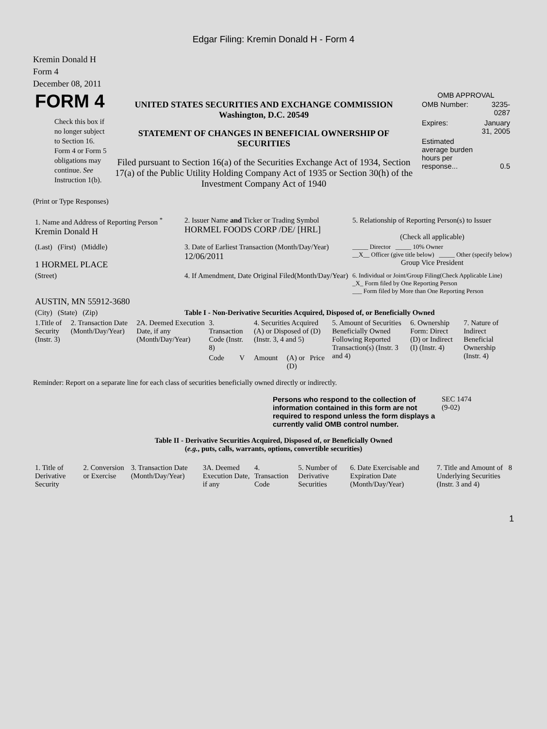Edgar Filing: Kremin Donald H - Form 4
Kremin Donald H
Form 4
December 08, 2011
| FORM 4 Check this box if no longer subject to Section 16. Form 4 or Form 5 obligations may continue. See Instruction 1(b). | UNITED STATES SECURITIES AND EXCHANGE COMMISSION Washington, D.C. 20549 STATEMENT OF CHANGES IN BENEFICIAL OWNERSHIP OF SECURITIES Filed pursuant to Section 16(a) of the Securities Exchange Act of 1934, Section 17(a) of the Public Utility Holding Company Act of 1935 or Section 30(h) of the Investment Company Act of 1940 | OMB APPROVAL / OMB Number: / 3235-0287 / / Expires: / January 31, 2005 / / Estimated average burden hours per response... / 0.5 / |
(Print or Type Responses)
| 1. Name and Address of Reporting Person <sup>*</sup> Kremin Donald H | 2. Issuer Name and Ticker or Trading Symbol HORMEL FOODS CORP /DE/ [HRL] | 5. Relationship of Reporting Person(s) to Issuer (Check all applicable) |
| (Last) (First) (Middle) 1 HORMEL PLACE | 3. Date of Earliest Transaction (Month/Day/Year) 12/06/2011 | _____ Director _____ 10% Owner __X__ Officer (give title below) _____ Other (specify below) Group Vice President |
| (Street) AUSTIN, MN 55912-3680 | 4. If Amendment, Date Original Filed(Month/Day/Year) | 6. Individual or Joint/Group Filing(Check Applicable Line) _X_ Form filed by One Reporting Person ___ Form filed by More than One Reporting Person |
| (City) (State) (Zip) | Table I - Non-Derivative Securities Acquired, Disposed of, or Beneficially Owned | |
| 1.Title of Security (Instr. 3) | 2. Transaction Date (Month/Day/Year) | 2A. Deemed Execution Date, if any (Month/Day/Year) | 3. Transaction Code (Instr. 8) | | 4. Securities Acquired (A) or Disposed of (D) (Instr. 3, 4 and 5) | | | 5. Amount of Securities Beneficially Owned Following Reported Transaction(s) (Instr. 3 and 4) | 6. Ownership Form: Direct (D) or Indirect (I) (Instr. 4) | 7. Nature of Indirect Beneficial Ownership (Instr. 4) |
| --- | --- | --- | --- | --- | --- | --- | --- | --- | --- | --- |
| | | | Code | V | Amount | (A) or (D) | Price | | | |
Reminder: Report on a separate line for each class of securities beneficially owned directly or indirectly.
| Persons who respond to the collection of information contained in this form are not required to respond unless the form displays a currently valid OMB control number. | SEC 1474 (9-02) |
Table II - Derivative Securities Acquired, Disposed of, or Beneficially Owned
(e.g., puts, calls, warrants, options, convertible securities)
| 1. Title of Derivative Security | 2. Conversion or Exercise | 3. Transaction Date (Month/Day/Year) | 3A. Deemed Execution Date, if any | 4. Transaction Code | 5. Number of Derivative Securities | 6. Date Exercisable and Expiration Date (Month/Day/Year) | 7. Title and Amount of Underlying Securities (Instr. 3 and 4) | 8 |
| --- | --- | --- | --- | --- | --- | --- | --- | --- |
1